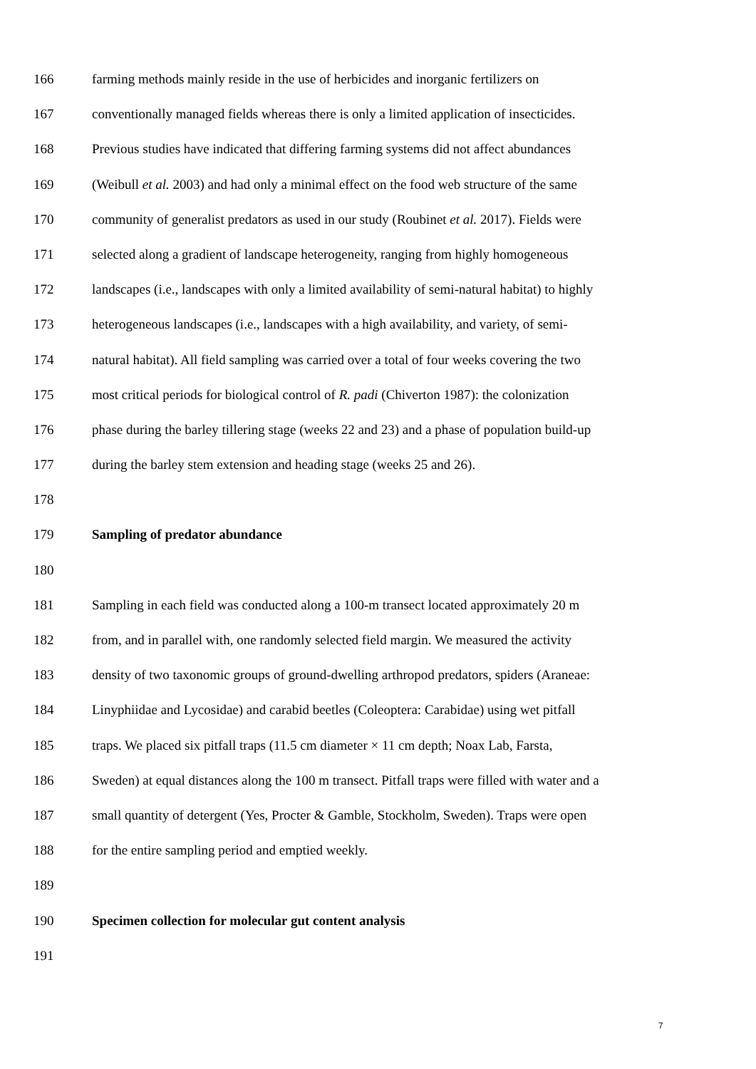166 farming methods mainly reside in the use of herbicides and inorganic fertilizers on
167 conventionally managed fields whereas there is only a limited application of insecticides.
168 Previous studies have indicated that differing farming systems did not affect abundances
169 (Weibull et al. 2003) and had only a minimal effect on the food web structure of the same
170 community of generalist predators as used in our study (Roubinet et al. 2017). Fields were
171 selected along a gradient of landscape heterogeneity, ranging from highly homogeneous
172 landscapes (i.e., landscapes with only a limited availability of semi-natural habitat) to highly
173 heterogeneous landscapes (i.e., landscapes with a high availability, and variety, of semi-
174 natural habitat). All field sampling was carried over a total of four weeks covering the two
175 most critical periods for biological control of R. padi (Chiverton 1987): the colonization
176 phase during the barley tillering stage (weeks 22 and 23) and a phase of population build-up
177 during the barley stem extension and heading stage (weeks 25 and 26).
178
179 Sampling of predator abundance
180
181 Sampling in each field was conducted along a 100-m transect located approximately 20 m
182 from, and in parallel with, one randomly selected field margin. We measured the activity
183 density of two taxonomic groups of ground-dwelling arthropod predators, spiders (Araneae:
184 Linyphiidae and Lycosidae) and carabid beetles (Coleoptera: Carabidae) using wet pitfall
185 traps. We placed six pitfall traps (11.5 cm diameter × 11 cm depth; Noax Lab, Farsta,
186 Sweden) at equal distances along the 100 m transect. Pitfall traps were filled with water and a
187 small quantity of detergent (Yes, Procter & Gamble, Stockholm, Sweden). Traps were open
188 for the entire sampling period and emptied weekly.
189
190 Specimen collection for molecular gut content analysis
191
7